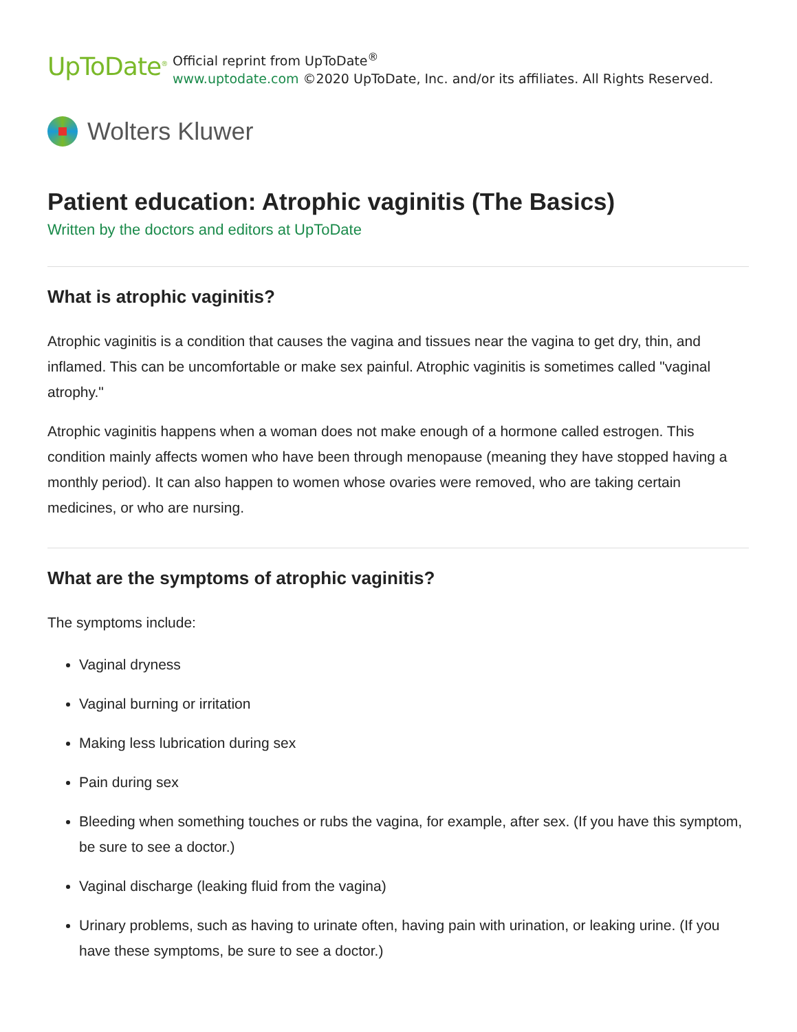UpToDate<sup>®</sup>
Official reprint from UpToDate<sup>®</sup>
www.uptodate.com ©2020 UpToDate, Inc. and/or its affiliates. All Rights Reserved.
Wolters Kluwer
Patient education: Atrophic vaginitis (The Basics)
Written by the doctors and editors at UpToDate
What is atrophic vaginitis?
Atrophic vaginitis is a condition that causes the vagina and tissues near the vagina to get dry, thin, and inflamed. This can be uncomfortable or make sex painful. Atrophic vaginitis is sometimes called "vaginal atrophy."
Atrophic vaginitis happens when a woman does not make enough of a hormone called estrogen. This condition mainly affects women who have been through menopause (meaning they have stopped having a monthly period). It can also happen to women whose ovaries were removed, who are taking certain medicines, or who are nursing.
What are the symptoms of atrophic vaginitis?
The symptoms include:
Vaginal dryness
Vaginal burning or irritation
Making less lubrication during sex
Pain during sex
Bleeding when something touches or rubs the vagina, for example, after sex. (If you have this symptom, be sure to see a doctor.)
Vaginal discharge (leaking fluid from the vagina)
Urinary problems, such as having to urinate often, having pain with urination, or leaking urine. (If you have these symptoms, be sure to see a doctor.)